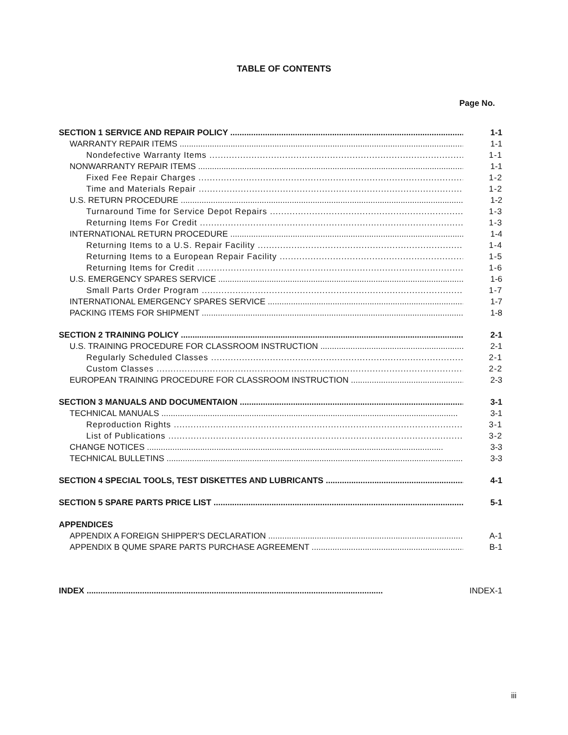TABLE OF CONTENTS
Page No.
SECTION 1 SERVICE AND REPAIR POLICY 1-1
WARRANTY REPAIR ITEMS 1-1
Nondefective Warranty Items 1-1
NONWARRANTY REPAIR ITEMS 1-1
Fixed Fee Repair Charges 1-2
Time and Materials Repair 1-2
U.S. RETURN PROCEDURE 1-2
Turnaround Time for Service Depot Repairs 1-3
Returning Items For Credit 1-3
INTERNATIONAL RETURN PROCEDURE 1-4
Returning Items to a U.S. Repair Facility 1-4
Returning Items to a European Repair Facility 1-5
Returning Items for Credit 1-6
U.S. EMERGENCY SPARES SERVICE 1-6
Small Parts Order Program 1-7
INTERNATIONAL EMERGENCY SPARES SERVICE 1-7
PACKING ITEMS FOR SHIPMENT 1-8
SECTION 2 TRAINING POLICY 2-1
U.S. TRAINING PROCEDURE FOR CLASSROOM INSTRUCTION 2-1
Regularly Scheduled Classes 2-1
Custom Classes 2-2
EUROPEAN TRAINING PROCEDURE FOR CLASSROOM INSTRUCTION 2-3
SECTION 3 MANUALS AND DOCUMENTAION 3-1
TECHNICAL MANUALS 3-1
Reproduction Rights 3-1
List of Publications 3-2
CHANGE NOTICES 3-3
TECHNICAL BULLETINS 3-3
SECTION 4 SPECIAL TOOLS, TEST DISKETTES AND LUBRICANTS 4-1
SECTION 5 SPARE PARTS PRICE LIST 5-1
APPENDICES
APPENDIX A FOREIGN SHIPPER'S DECLARATION A-1
APPENDIX B QUME SPARE PARTS PURCHASE AGREEMENT B-1
INDEX INDEX-1
iii